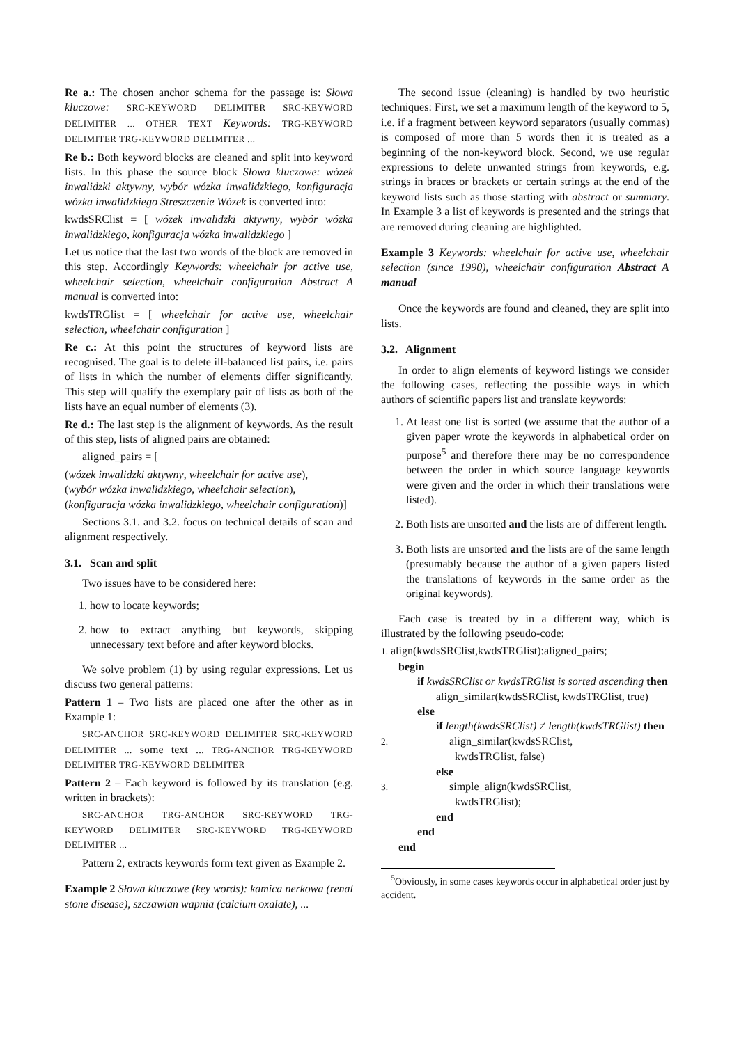Re a.: The chosen anchor schema for the passage is: Słowa kluczowe: SRC-KEYWORD DELIMITER SRC-KEYWORD DELIMITER ... OTHER TEXT Keywords: TRG-KEYWORD DELIMITER TRG-KEYWORD DELIMITER ...
Re b.: Both keyword blocks are cleaned and split into keyword lists. In this phase the source block Słowa kluczowe: wózek inwalidzki aktywny, wybór wózka inwalidzkiego, konfiguracja wózka inwalidzkiego Streszczenie Wózek is converted into:
kwdsSRClist = [ wózek inwalidzki aktywny, wybór wózka inwalidzkiego, konfiguracja wózka inwalidzkiego ]
Let us notice that the last two words of the block are removed in this step. Accordingly Keywords: wheelchair for active use, wheelchair selection, wheelchair configuration Abstract A manual is converted into:
kwdsTRGlist = [ wheelchair for active use, wheelchair selection, wheelchair configuration ]
Re c.: At this point the structures of keyword lists are recognised. The goal is to delete ill-balanced list pairs, i.e. pairs of lists in which the number of elements differ significantly. This step will qualify the exemplary pair of lists as both of the lists have an equal number of elements (3).
Re d.: The last step is the alignment of keywords. As the result of this step, lists of aligned pairs are obtained:
aligned_pairs = [
(wózek inwalidzki aktywny, wheelchair for active use),
(wybór wózka inwalidzkiego, wheelchair selection),
(konfiguracja wózka inwalidzkiego, wheelchair configuration)]
Sections 3.1. and 3.2. focus on technical details of scan and alignment respectively.
3.1. Scan and split
Two issues have to be considered here:
1. how to locate keywords;
2. how to extract anything but keywords, skipping unnecessary text before and after keyword blocks.
We solve problem (1) by using regular expressions. Let us discuss two general patterns:
Pattern 1 – Two lists are placed one after the other as in Example 1:
SRC-ANCHOR SRC-KEYWORD DELIMITER SRC-KEYWORD DELIMITER ... some text ... TRG-ANCHOR TRG-KEYWORD DELIMITER TRG-KEYWORD DELIMITER
Pattern 2 – Each keyword is followed by its translation (e.g. written in brackets):
SRC-ANCHOR TRG-ANCHOR SRC-KEYWORD TRG-KEYWORD DELIMITER SRC-KEYWORD TRG-KEYWORD DELIMITER ...
Pattern 2, extracts keywords form text given as Example 2.
Example 2 Słowa kluczowe (key words): kamica nerkowa (renal stone disease), szczawian wapnia (calcium oxalate), ...
The second issue (cleaning) is handled by two heuristic techniques: First, we set a maximum length of the keyword to 5, i.e. if a fragment between keyword separators (usually commas) is composed of more than 5 words then it is treated as a beginning of the non-keyword block. Second, we use regular expressions to delete unwanted strings from keywords, e.g. strings in braces or brackets or certain strings at the end of the keyword lists such as those starting with abstract or summary. In Example 3 a list of keywords is presented and the strings that are removed during cleaning are highlighted.
Example 3 Keywords: wheelchair for active use, wheelchair selection (since 1990), wheelchair configuration Abstract A manual
Once the keywords are found and cleaned, they are split into lists.
3.2. Alignment
In order to align elements of keyword listings we consider the following cases, reflecting the possible ways in which authors of scientific papers list and translate keywords:
1. At least one list is sorted (we assume that the author of a given paper wrote the keywords in alphabetical order on purpose<sup>5</sup> and therefore there may be no correspondence between the order in which source language keywords were given and the order in which their translations were listed).
2. Both lists are unsorted and the lists are of different length.
3. Both lists are unsorted and the lists are of the same length (presumably because the author of a given papers listed the translations of keywords in the same order as the original keywords).
Each case is treated by in a different way, which is illustrated by the following pseudo-code:
1. align(kwdsSRClist,kwdsTRGlist):aligned_pairs;
begin
if kwdsSRClist or kwdsTRGlist is sorted ascending then
align_similar(kwdsSRClist, kwdsTRGlist, true)
else
if length(kwdsSRClist) ≠ length(kwdsTRGlist) then
2. align_similar(kwdsSRClist,
kwdsTRGlist, false)
else
3. simple_align(kwdsSRClist,
kwdsTRGlist);
end
end
end
<sup>5</sup> Obviously, in some cases keywords occur in alphabetical order just by accident.